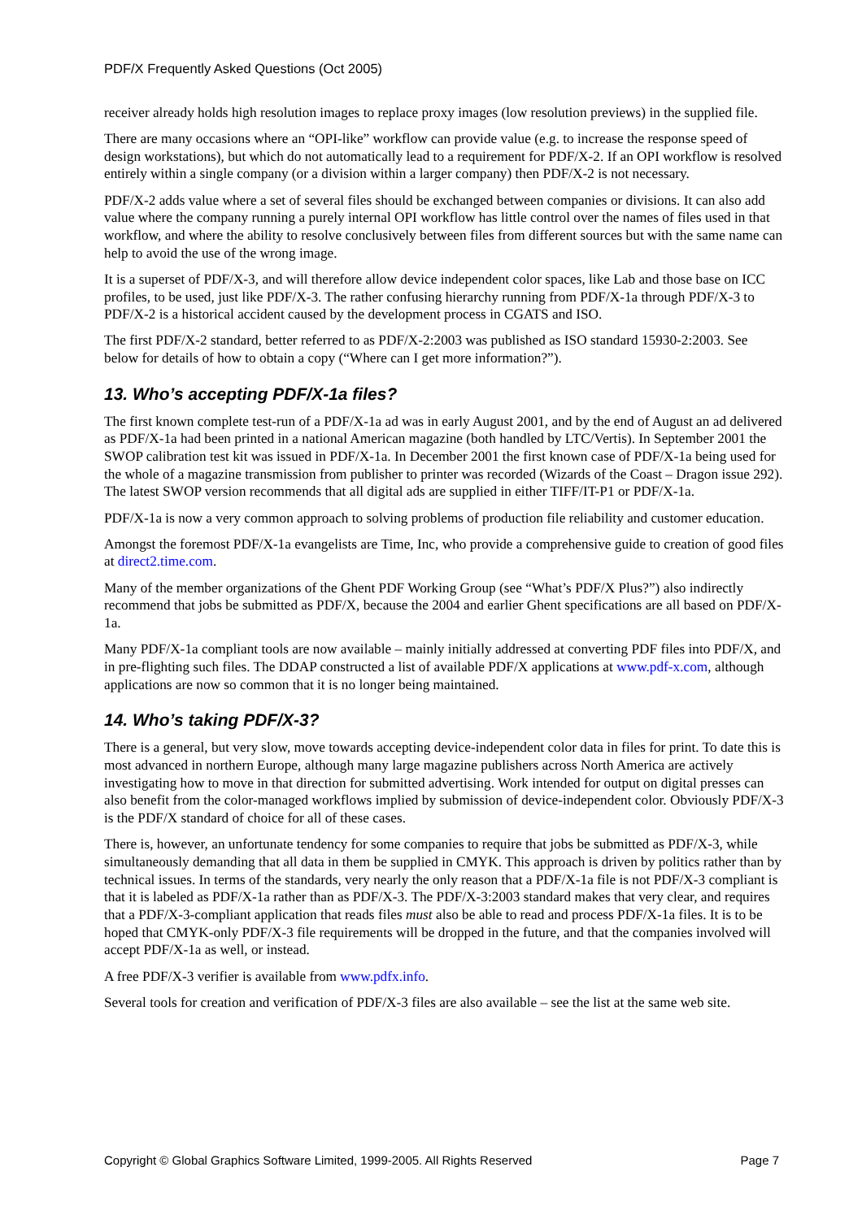PDF/X Frequently Asked Questions (Oct 2005)
receiver already holds high resolution images to replace proxy images (low resolution previews) in the supplied file.
There are many occasions where an “OPI-like” workflow can provide value (e.g. to increase the response speed of design workstations), but which do not automatically lead to a requirement for PDF/X-2. If an OPI workflow is resolved entirely within a single company (or a division within a larger company) then PDF/X-2 is not necessary.
PDF/X-2 adds value where a set of several files should be exchanged between companies or divisions. It can also add value where the company running a purely internal OPI workflow has little control over the names of files used in that workflow, and where the ability to resolve conclusively between files from different sources but with the same name can help to avoid the use of the wrong image.
It is a superset of PDF/X-3, and will therefore allow device independent color spaces, like Lab and those base on ICC profiles, to be used, just like PDF/X-3. The rather confusing hierarchy running from PDF/X-1a through PDF/X-3 to PDF/X-2 is a historical accident caused by the development process in CGATS and ISO.
The first PDF/X-2 standard, better referred to as PDF/X-2:2003 was published as ISO standard 15930-2:2003. See below for details of how to obtain a copy (“Where can I get more information?”).
13. Who’s accepting PDF/X-1a files?
The first known complete test-run of a PDF/X-1a ad was in early August 2001, and by the end of August an ad delivered as PDF/X-1a had been printed in a national American magazine (both handled by LTC/Vertis). In September 2001 the SWOP calibration test kit was issued in PDF/X-1a. In December 2001 the first known case of PDF/X-1a being used for the whole of a magazine transmission from publisher to printer was recorded (Wizards of the Coast – Dragon issue 292). The latest SWOP version recommends that all digital ads are supplied in either TIFF/IT-P1 or PDF/X-1a.
PDF/X-1a is now a very common approach to solving problems of production file reliability and customer education.
Amongst the foremost PDF/X-1a evangelists are Time, Inc, who provide a comprehensive guide to creation of good files at direct2.time.com.
Many of the member organizations of the Ghent PDF Working Group (see “What’s PDF/X Plus?”) also indirectly recommend that jobs be submitted as PDF/X, because the 2004 and earlier Ghent specifications are all based on PDF/X-1a.
Many PDF/X-1a compliant tools are now available – mainly initially addressed at converting PDF files into PDF/X, and in pre-flighting such files. The DDAP constructed a list of available PDF/X applications at www.pdf-x.com, although applications are now so common that it is no longer being maintained.
14. Who’s taking PDF/X-3?
There is a general, but very slow, move towards accepting device-independent color data in files for print. To date this is most advanced in northern Europe, although many large magazine publishers across North America are actively investigating how to move in that direction for submitted advertising. Work intended for output on digital presses can also benefit from the color-managed workflows implied by submission of device-independent color. Obviously PDF/X-3 is the PDF/X standard of choice for all of these cases.
There is, however, an unfortunate tendency for some companies to require that jobs be submitted as PDF/X-3, while simultaneously demanding that all data in them be supplied in CMYK. This approach is driven by politics rather than by technical issues. In terms of the standards, very nearly the only reason that a PDF/X-1a file is not PDF/X-3 compliant is that it is labeled as PDF/X-1a rather than as PDF/X-3. The PDF/X-3:2003 standard makes that very clear, and requires that a PDF/X-3-compliant application that reads files must also be able to read and process PDF/X-1a files. It is to be hoped that CMYK-only PDF/X-3 file requirements will be dropped in the future, and that the companies involved will accept PDF/X-1a as well, or instead.
A free PDF/X-3 verifier is available from www.pdfx.info.
Several tools for creation and verification of PDF/X-3 files are also available – see the list at the same web site.
Copyright © Global Graphics Software Limited, 1999-2005. All Rights Reserved Page 7